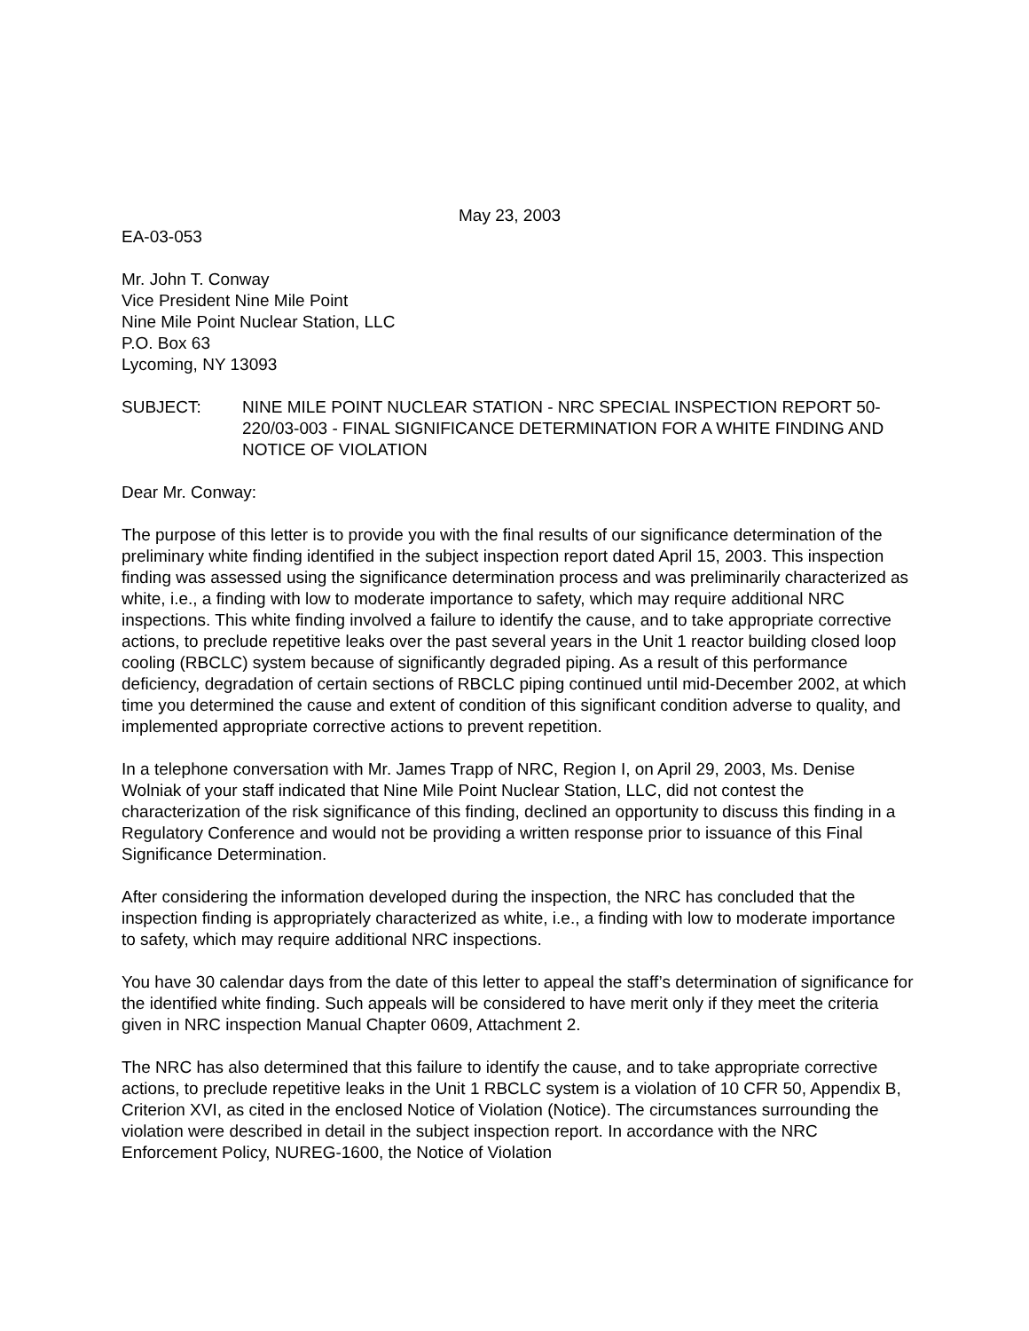May 23, 2003
EA-03-053
Mr. John T. Conway
Vice President Nine Mile Point
Nine Mile Point Nuclear Station, LLC
P.O. Box 63
Lycoming, NY 13093
SUBJECT: NINE MILE POINT NUCLEAR STATION - NRC SPECIAL INSPECTION REPORT 50-220/03-003 - FINAL SIGNIFICANCE DETERMINATION FOR A WHITE FINDING AND NOTICE OF VIOLATION
Dear Mr. Conway:
The purpose of this letter is to provide you with the final results of our significance determination of the preliminary white finding identified in the subject inspection report dated April 15, 2003. This inspection finding was assessed using the significance determination process and was preliminarily characterized as white, i.e., a finding with low to moderate importance to safety, which may require additional NRC inspections. This white finding involved a failure to identify the cause, and to take appropriate corrective actions, to preclude repetitive leaks over the past several years in the Unit 1 reactor building closed loop cooling (RBCLC) system because of significantly degraded piping. As a result of this performance deficiency, degradation of certain sections of RBCLC piping continued until mid-December 2002, at which time you determined the cause and extent of condition of this significant condition adverse to quality, and implemented appropriate corrective actions to prevent repetition.
In a telephone conversation with Mr. James Trapp of NRC, Region I, on April 29, 2003, Ms. Denise Wolniak of your staff indicated that Nine Mile Point Nuclear Station, LLC, did not contest the characterization of the risk significance of this finding, declined an opportunity to discuss this finding in a Regulatory Conference and would not be providing a written response prior to issuance of this Final Significance Determination.
After considering the information developed during the inspection, the NRC has concluded that the inspection finding is appropriately characterized as white, i.e., a finding with low to moderate importance to safety, which may require additional NRC inspections.
You have 30 calendar days from the date of this letter to appeal the staff’s determination of significance for the identified white finding. Such appeals will be considered to have merit only if they meet the criteria given in NRC inspection Manual Chapter 0609, Attachment 2.
The NRC has also determined that this failure to identify the cause, and to take appropriate corrective actions, to preclude repetitive leaks in the Unit 1 RBCLC system is a violation of 10 CFR 50, Appendix B, Criterion XVI, as cited in the enclosed Notice of Violation (Notice). The circumstances surrounding the violation were described in detail in the subject inspection report. In accordance with the NRC Enforcement Policy, NUREG-1600, the Notice of Violation